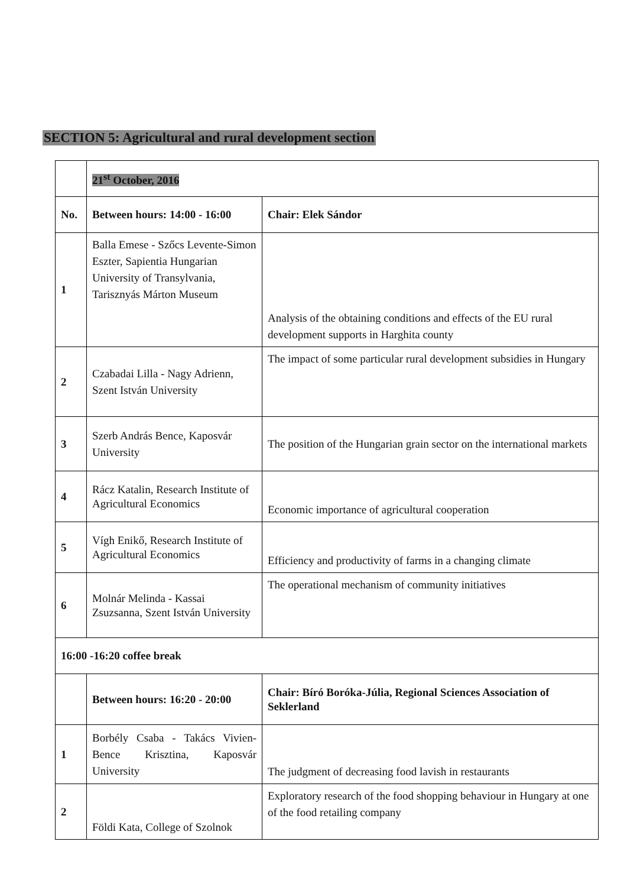SECTION 5: Agricultural and rural development section
| | 21<sup>st</sup> October, 2016 | |
| No. | Between hours: 14:00 - 16:00 | Chair: Elek Sándor |
| 1 | Balla Emese - Szőcs Levente-Simon Eszter, Sapientia Hungarian University of Transylvania, Tarisznyás Márton Museum | Analysis of the obtaining conditions and effects of the EU rural development supports in Harghita county |
| 2 | Czabadai Lilla - Nagy Adrienn, Szent István University | The impact of some particular rural development subsidies in Hungary |
| 3 | Szerb András Bence, Kaposvár University | The position of the Hungarian grain sector on the international markets |
| 4 | Rácz Katalin, Research Institute of Agricultural Economics | Economic importance of agricultural cooperation |
| 5 | Vígh Enikő, Research Institute of Agricultural Economics | Efficiency and productivity of farms in a changing climate |
| 6 | Molnár Melinda - Kassai Zsuzsanna, Szent István University | The operational mechanism of community initiatives |
| 16:00 -16:20 coffee break | | |
| | Between hours: 16:20 - 20:00 | Chair: Bíró Boróka-Júlia, Regional Sciences Association of Seklerland |
| 1 | Borbély Csaba - Takács Vivien-Bence Krisztina, Kaposvár University | The judgment of decreasing food lavish in restaurants |
| 2 | Földi Kata, College of Szolnok | Exploratory research of the food shopping behaviour in Hungary at one of the food retailing company |